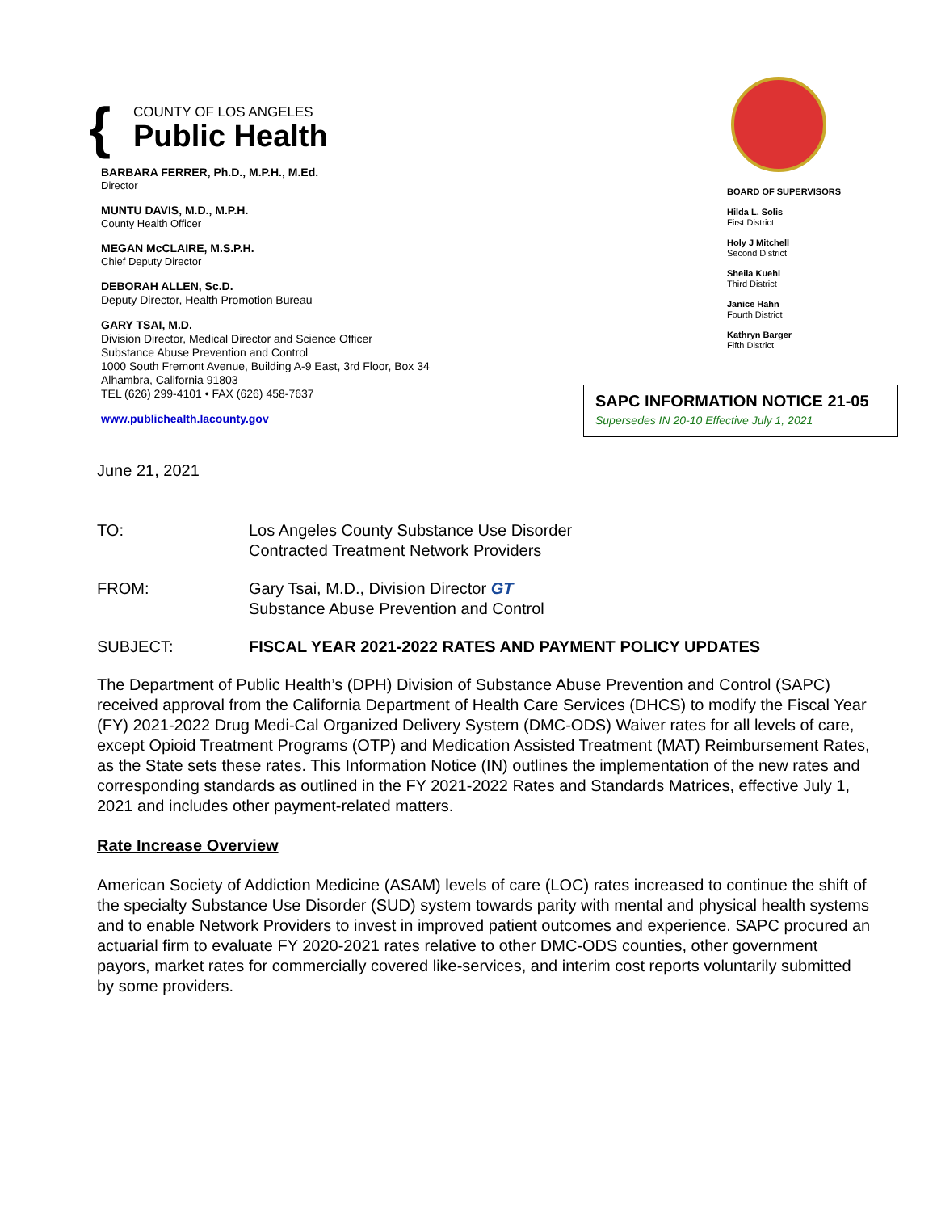{
COUNTY OF LOS ANGELES
Public Health
BARBARA FERRER, Ph.D., M.P.H., M.Ed.
Director
MUNTU DAVIS, M.D., M.P.H.
County Health Officer
MEGAN McCLAIRE, M.S.P.H.
Chief Deputy Director
DEBORAH ALLEN, Sc.D.
Deputy Director, Health Promotion Bureau
GARY TSAI, M.D.
Division Director, Medical Director and Science Officer
Substance Abuse Prevention and Control
1000 South Fremont Avenue, Building A-9 East, 3rd Floor, Box 34
Alhambra, California 91803
TEL (626) 299-4101 • FAX (626) 458-7637
www.publichealth.lacounty.gov
BOARD OF SUPERVISORS
Hilda L. Solis
First District
Holy J Mitchell
Second District
Sheila Kuehl
Third District
Janice Hahn
Fourth District
Kathryn Barger
Fifth District
SAPC INFORMATION NOTICE 21-05
Supersedes IN 20-10 Effective July 1, 2021
June 21, 2021
TO: Los Angeles County Substance Use Disorder
Contracted Treatment Network Providers
FROM: Gary Tsai, M.D., Division Director GT
Substance Abuse Prevention and Control
SUBJECT: FISCAL YEAR 2021-2022 RATES AND PAYMENT POLICY UPDATES
The Department of Public Health’s (DPH) Division of Substance Abuse Prevention and Control (SAPC) received approval from the California Department of Health Care Services (DHCS) to modify the Fiscal Year (FY) 2021-2022 Drug Medi-Cal Organized Delivery System (DMC-ODS) Waiver rates for all levels of care, except Opioid Treatment Programs (OTP) and Medication Assisted Treatment (MAT) Reimbursement Rates, as the State sets these rates. This Information Notice (IN) outlines the implementation of the new rates and corresponding standards as outlined in the FY 2021-2022 Rates and Standards Matrices, effective July 1, 2021 and includes other payment-related matters.
Rate Increase Overview
American Society of Addiction Medicine (ASAM) levels of care (LOC) rates increased to continue the shift of the specialty Substance Use Disorder (SUD) system towards parity with mental and physical health systems and to enable Network Providers to invest in improved patient outcomes and experience. SAPC procured an actuarial firm to evaluate FY 2020-2021 rates relative to other DMC-ODS counties, other government payors, market rates for commercially covered like-services, and interim cost reports voluntarily submitted by some providers.